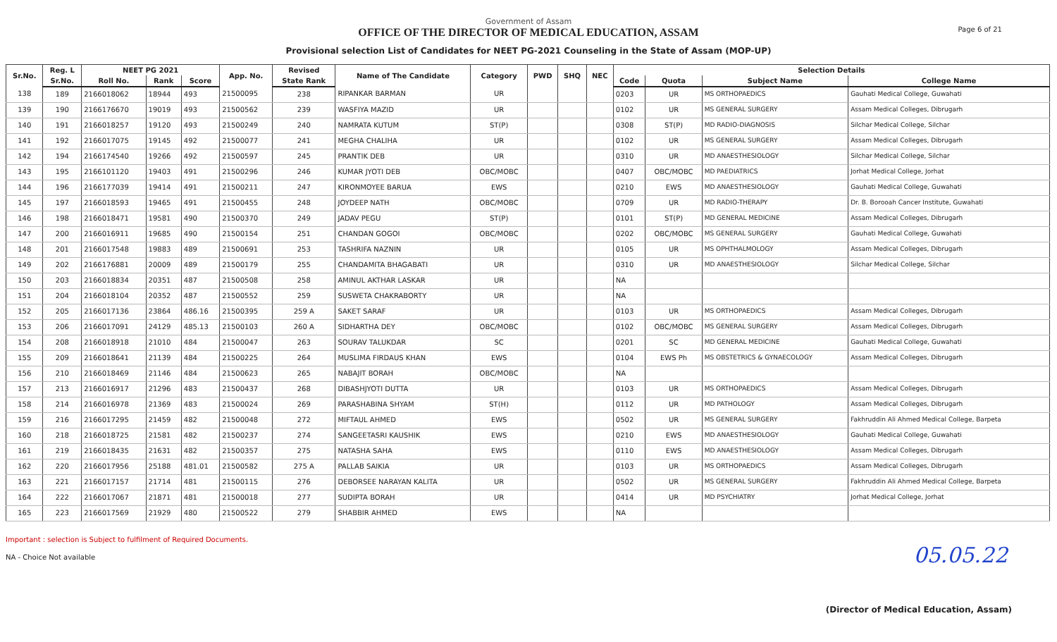Government of Assam
OFFICE OF THE DIRECTOR OF MEDICAL EDUCATION, ASSAM
Provisional selection List of Candidates for NEET PG-2021 Counseling in the State of Assam (MOP-UP)
Page 6 of 21
| Sr.No. | Reg. L | NEET PG 2021 | | | App. No. | Revised | Name of The Candidate | Category | PWD | SHQ | NEC | Selection Details | | | |
| --- | --- | --- | --- | --- | --- | --- | --- | --- | --- | --- | --- | --- | --- | --- | --- |
| | Sr.No. | Roll No. | Rank | Score | | State Rank | | | | | | Code | Quota | Subject Name | College Name |
| 138 | 189 | 2166018062 | 18944 | 493 | 21500095 | 238 | RIPANKAR BARMAN | UR | | | | 0203 | UR | MS ORTHOPAEDICS | Gauhati Medical College, Guwahati |
| 139 | 190 | 2166176670 | 19019 | 493 | 21500562 | 239 | WASFIYA MAZID | UR | | | | 0102 | UR | MS GENERAL SURGERY | Assam Medical Colleges, Dibrugarh |
| 140 | 191 | 2166018257 | 19120 | 493 | 21500249 | 240 | NAMRATA KUTUM | ST(P) | | | | 0308 | ST(P) | MD RADIO-DIAGNOSIS | Silchar Medical College, Silchar |
| 141 | 192 | 2166017075 | 19145 | 492 | 21500077 | 241 | MEGHA CHALIHA | UR | | | | 0102 | UR | MS GENERAL SURGERY | Assam Medical Colleges, Dibrugarh |
| 142 | 194 | 2166174540 | 19266 | 492 | 21500597 | 245 | PRANTIK DEB | UR | | | | 0310 | UR | MD ANAESTHESIOLOGY | Silchar Medical College, Silchar |
| 143 | 195 | 2166101120 | 19403 | 491 | 21500296 | 246 | KUMAR JYOTI DEB | OBC/MOBC | | | | 0407 | OBC/MOBC | MD PAEDIATRICS | Jorhat Medical College, Jorhat |
| 144 | 196 | 2166177039 | 19414 | 491 | 21500211 | 247 | KIRONMOYEE BARUA | EWS | | | | 0210 | EWS | MD ANAESTHESIOLOGY | Gauhati Medical College, Guwahati |
| 145 | 197 | 2166018593 | 19465 | 491 | 21500455 | 248 | JOYDEEP NATH | OBC/MOBC | | | | 0709 | UR | MD RADIO-THERAPY | Dr. B. Borooah Cancer Institute, Guwahati |
| 146 | 198 | 2166018471 | 19581 | 490 | 21500370 | 249 | JADAV PEGU | ST(P) | | | | 0101 | ST(P) | MD GENERAL MEDICINE | Assam Medical Colleges, Dibrugarh |
| 147 | 200 | 2166016911 | 19685 | 490 | 21500154 | 251 | CHANDAN GOGOI | OBC/MOBC | | | | 0202 | OBC/MOBC | MS GENERAL SURGERY | Gauhati Medical College, Guwahati |
| 148 | 201 | 2166017548 | 19883 | 489 | 21500691 | 253 | TASHRIFA NAZNIN | UR | | | | 0105 | UR | MS OPHTHALMOLOGY | Assam Medical Colleges, Dibrugarh |
| 149 | 202 | 2166176881 | 20009 | 489 | 21500179 | 255 | CHANDAMITA BHAGABATI | UR | | | | 0310 | UR | MD ANAESTHESIOLOGY | Silchar Medical College, Silchar |
| 150 | 203 | 2166018834 | 20351 | 487 | 21500508 | 258 | AMINUL AKTHAR LASKAR | UR | | | | NA | | | |
| 151 | 204 | 2166018104 | 20352 | 487 | 21500552 | 259 | SUSWETA CHAKRABORTY | UR | | | | NA | | | |
| 152 | 205 | 2166017136 | 23864 | 486.16 | 21500395 | 259 A | SAKET SARAF | UR | | | | 0103 | UR | MS ORTHOPAEDICS | Assam Medical Colleges, Dibrugarh |
| 153 | 206 | 2166017091 | 24129 | 485.13 | 21500103 | 260 A | SIDHARTHA DEY | OBC/MOBC | | | | 0102 | OBC/MOBC | MS GENERAL SURGERY | Assam Medical Colleges, Dibrugarh |
| 154 | 208 | 2166018918 | 21010 | 484 | 21500047 | 263 | SOURAV TALUKDAR | SC | | | | 0201 | SC | MD GENERAL MEDICINE | Gauhati Medical College, Guwahati |
| 155 | 209 | 2166018641 | 21139 | 484 | 21500225 | 264 | MUSLIMA FIRDAUS KHAN | EWS | | | | 0104 | EWS Ph | MS OBSTETRICS & GYNAECOLOGY | Assam Medical Colleges, Dibrugarh |
| 156 | 210 | 2166018469 | 21146 | 484 | 21500623 | 265 | NABAJIT BORAH | OBC/MOBC | | | | NA | | | |
| 157 | 213 | 2166016917 | 21296 | 483 | 21500437 | 268 | DIBASHJYOTI DUTTA | UR | | | | 0103 | UR | MS ORTHOPAEDICS | Assam Medical Colleges, Dibrugarh |
| 158 | 214 | 2166016978 | 21369 | 483 | 21500024 | 269 | PARASHABINA SHYAM | ST(H) | | | | 0112 | UR | MD PATHOLOGY | Assam Medical Colleges, Dibrugarh |
| 159 | 216 | 2166017295 | 21459 | 482 | 21500048 | 272 | MIFTAUL AHMED | EWS | | | | 0502 | UR | MS GENERAL SURGERY | Fakhruddin Ali Ahmed Medical College, Barpeta |
| 160 | 218 | 2166018725 | 21581 | 482 | 21500237 | 274 | SANGEETASRI KAUSHIK | EWS | | | | 0210 | EWS | MD ANAESTHESIOLOGY | Gauhati Medical College, Guwahati |
| 161 | 219 | 2166018435 | 21631 | 482 | 21500357 | 275 | NATASHA SAHA | EWS | | | | 0110 | EWS | MD ANAESTHESIOLOGY | Assam Medical Colleges, Dibrugarh |
| 162 | 220 | 2166017956 | 25188 | 481.01 | 21500582 | 275 A | PALLAB SAIKIA | UR | | | | 0103 | UR | MS ORTHOPAEDICS | Assam Medical Colleges, Dibrugarh |
| 163 | 221 | 2166017157 | 21714 | 481 | 21500115 | 276 | DEBORSEE NARAYAN KALITA | UR | | | | 0502 | UR | MS GENERAL SURGERY | Fakhruddin Ali Ahmed Medical College, Barpeta |
| 164 | 222 | 2166017067 | 21871 | 481 | 21500018 | 277 | SUDIPTA BORAH | UR | | | | 0414 | UR | MD PSYCHIATRY | Jorhat Medical College, Jorhat |
| 165 | 223 | 2166017569 | 21929 | 480 | 21500522 | 279 | SHABBIR AHMED | EWS | | | | NA | | | |
Important : selection is Subject to fulfilment of Required Documents.
NA - Choice Not available
05.05.22
(Director of Medical Education, Assam)